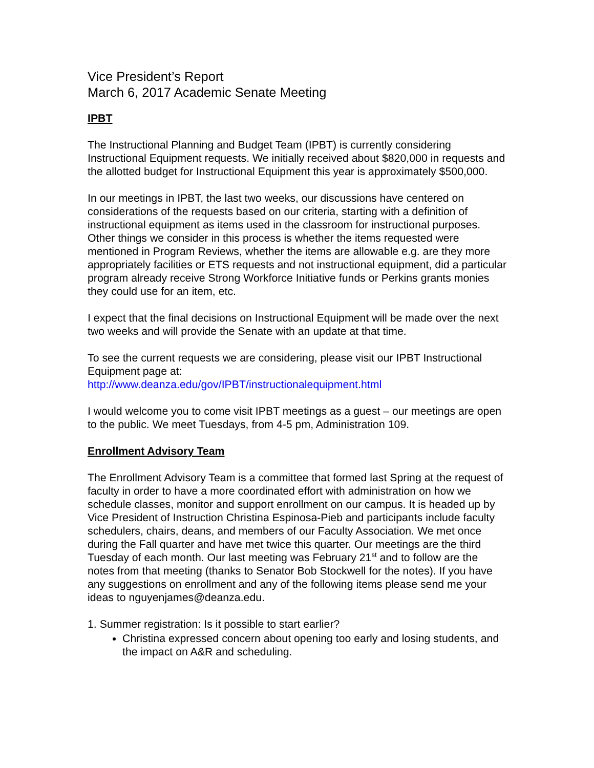Vice President’s Report
March 6, 2017 Academic Senate Meeting
IPBT
The Instructional Planning and Budget Team (IPBT) is currently considering Instructional Equipment requests. We initially received about $820,000 in requests and the allotted budget for Instructional Equipment this year is approximately $500,000.
In our meetings in IPBT, the last two weeks, our discussions have centered on considerations of the requests based on our criteria, starting with a definition of instructional equipment as items used in the classroom for instructional purposes. Other things we consider in this process is whether the items requested were mentioned in Program Reviews, whether the items are allowable e.g. are they more appropriately facilities or ETS requests and not instructional equipment, did a particular program already receive Strong Workforce Initiative funds or Perkins grants monies they could use for an item, etc.
I expect that the final decisions on Instructional Equipment will be made over the next two weeks and will provide the Senate with an update at that time.
To see the current requests we are considering, please visit our IPBT Instructional Equipment page at:
http://www.deanza.edu/gov/IPBT/instructionalequipment.html
I would welcome you to come visit IPBT meetings as a guest – our meetings are open to the public. We meet Tuesdays, from 4-5 pm, Administration 109.
Enrollment Advisory Team
The Enrollment Advisory Team is a committee that formed last Spring at the request of faculty in order to have a more coordinated effort with administration on how we schedule classes, monitor and support enrollment on our campus. It is headed up by Vice President of Instruction Christina Espinosa-Pieb and participants include faculty schedulers, chairs, deans, and members of our Faculty Association. We met once during the Fall quarter and have met twice this quarter. Our meetings are the third Tuesday of each month. Our last meeting was February 21<sup>st</sup> and to follow are the notes from that meeting (thanks to Senator Bob Stockwell for the notes). If you have any suggestions on enrollment and any of the following items please send me your ideas to nguyenjames@deanza.edu.
1. Summer registration: Is it possible to start earlier?
Christina expressed concern about opening too early and losing students, and the impact on A&R and scheduling.